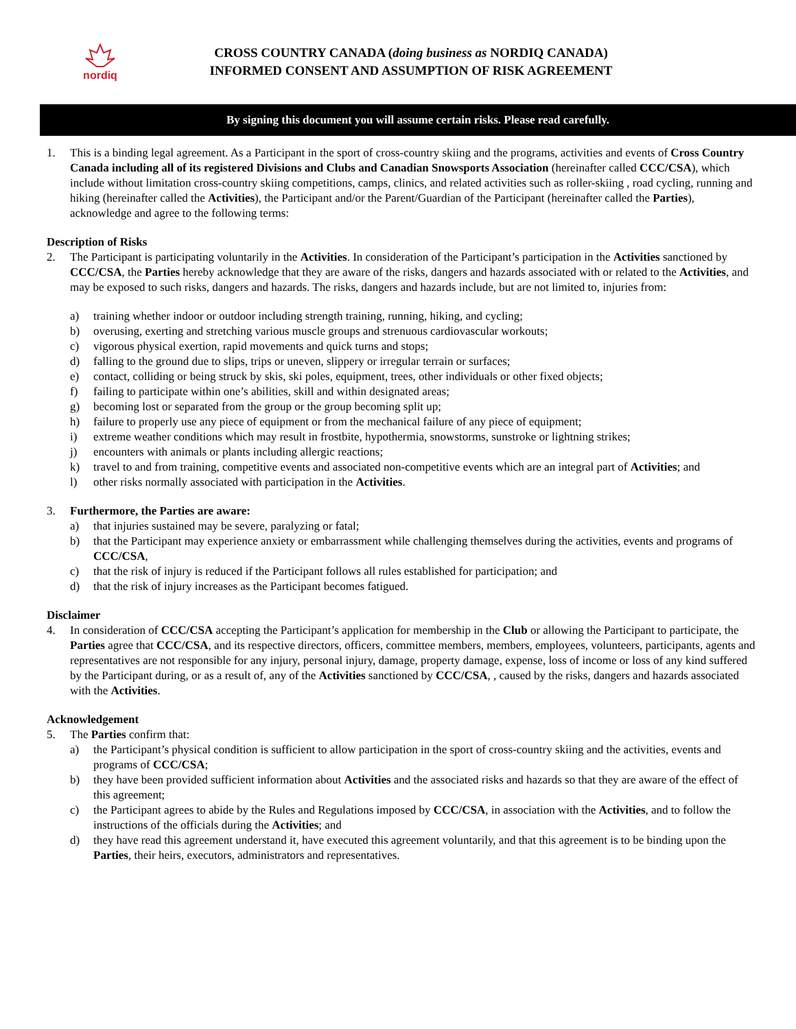nordiq
CROSS COUNTRY CANADA (doing business as NORDIQ CANADA)
INFORMED CONSENT AND ASSUMPTION OF RISK AGREEMENT
By signing this document you will assume certain risks. Please read carefully.
1. This is a binding legal agreement. As a Participant in the sport of cross-country skiing and the programs, activities and events of Cross Country Canada including all of its registered Divisions and Clubs and Canadian Snowsports Association (hereinafter called CCC/CSA), which include without limitation cross-country skiing competitions, camps, clinics, and related activities such as roller-skiing , road cycling, running and hiking (hereinafter called the Activities), the Participant and/or the Parent/Guardian of the Participant (hereinafter called the Parties), acknowledge and agree to the following terms:
Description of Risks
2. The Participant is participating voluntarily in the Activities. In consideration of the Participant’s participation in the Activities sanctioned by CCC/CSA, the Parties hereby acknowledge that they are aware of the risks, dangers and hazards associated with or related to the Activities, and may be exposed to such risks, dangers and hazards. The risks, dangers and hazards include, but are not limited to, injuries from:
a) training whether indoor or outdoor including strength training, running, hiking, and cycling;
b) overusing, exerting and stretching various muscle groups and strenuous cardiovascular workouts;
c) vigorous physical exertion, rapid movements and quick turns and stops;
d) falling to the ground due to slips, trips or uneven, slippery or irregular terrain or surfaces;
e) contact, colliding or being struck by skis, ski poles, equipment, trees, other individuals or other fixed objects;
f) failing to participate within one’s abilities, skill and within designated areas;
g) becoming lost or separated from the group or the group becoming split up;
h) failure to properly use any piece of equipment or from the mechanical failure of any piece of equipment;
i) extreme weather conditions which may result in frostbite, hypothermia, snowstorms, sunstroke or lightning strikes;
j) encounters with animals or plants including allergic reactions;
k) travel to and from training, competitive events and associated non-competitive events which are an integral part of Activities; and
l) other risks normally associated with participation in the Activities.
3. Furthermore, the Parties are aware:
a) that injuries sustained may be severe, paralyzing or fatal;
b) that the Participant may experience anxiety or embarrassment while challenging themselves during the activities, events and programs of CCC/CSA,
c) that the risk of injury is reduced if the Participant follows all rules established for participation; and
d) that the risk of injury increases as the Participant becomes fatigued.
Disclaimer
4. In consideration of CCC/CSA accepting the Participant’s application for membership in the Club or allowing the Participant to participate, the Parties agree that CCC/CSA, and its respective directors, officers, committee members, members, employees, volunteers, participants, agents and representatives are not responsible for any injury, personal injury, damage, property damage, expense, loss of income or loss of any kind suffered by the Participant during, or as a result of, any of the Activities sanctioned by CCC/CSA, , caused by the risks, dangers and hazards associated with the Activities.
Acknowledgement
5. The Parties confirm that:
a) the Participant’s physical condition is sufficient to allow participation in the sport of cross-country skiing and the activities, events and programs of CCC/CSA;
b) they have been provided sufficient information about Activities and the associated risks and hazards so that they are aware of the effect of this agreement;
c) the Participant agrees to abide by the Rules and Regulations imposed by CCC/CSA, in association with the Activities, and to follow the instructions of the officials during the Activities; and
d) they have read this agreement understand it, have executed this agreement voluntarily, and that this agreement is to be binding upon the Parties, their heirs, executors, administrators and representatives.